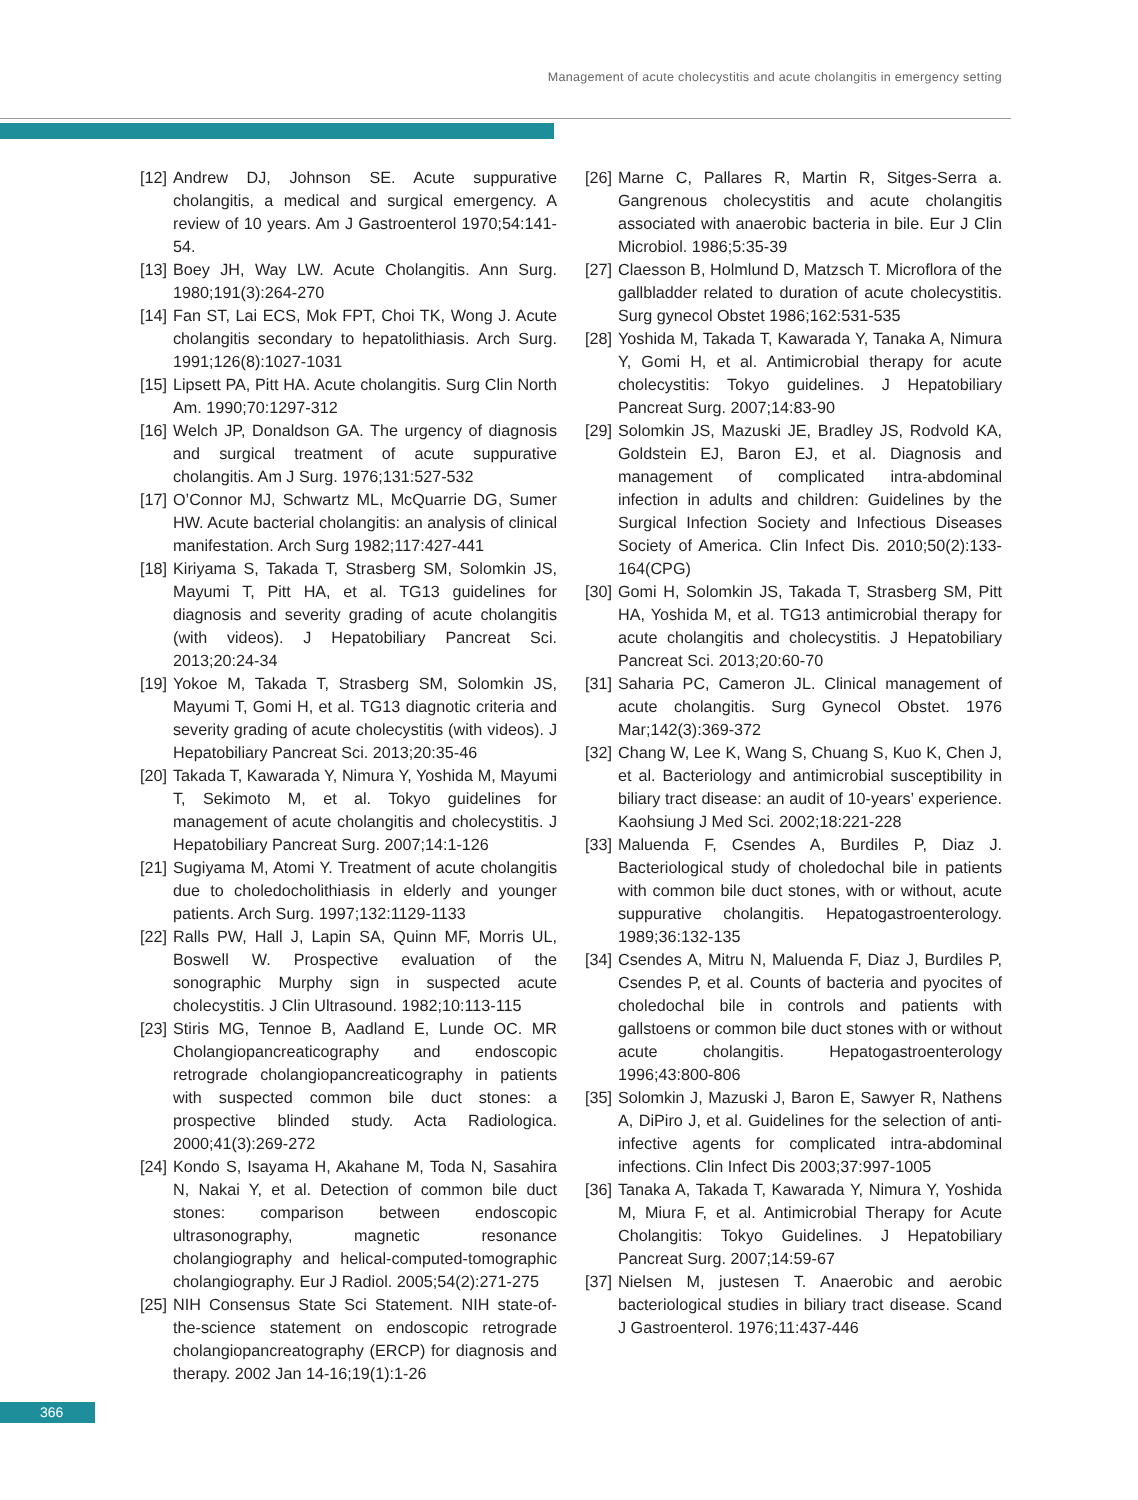Management of acute cholecystitis and acute cholangitis in emergency setting
[12] Andrew DJ, Johnson SE. Acute suppurative cholangitis, a medical and surgical emergency. A review of 10 years. Am J Gastroenterol 1970;54:141-54.
[13] Boey JH, Way LW. Acute Cholangitis. Ann Surg. 1980;191(3):264-270
[14] Fan ST, Lai ECS, Mok FPT, Choi TK, Wong J. Acute cholangitis secondary to hepatolithiasis. Arch Surg. 1991;126(8):1027-1031
[15] Lipsett PA, Pitt HA. Acute cholangitis. Surg Clin North Am. 1990;70:1297-312
[16] Welch JP, Donaldson GA. The urgency of diagnosis and surgical treatment of acute suppurative cholangitis. Am J Surg. 1976;131:527-532
[17] O’Connor MJ, Schwartz ML, McQuarrie DG, Sumer HW. Acute bacterial cholangitis: an analysis of clinical manifestation. Arch Surg 1982;117:427-441
[18] Kiriyama S, Takada T, Strasberg SM, Solomkin JS, Mayumi T, Pitt HA, et al. TG13 guidelines for diagnosis and severity grading of acute cholangitis (with videos). J Hepatobiliary Pancreat Sci. 2013;20:24-34
[19] Yokoe M, Takada T, Strasberg SM, Solomkin JS, Mayumi T, Gomi H, et al. TG13 diagnotic criteria and severity grading of acute cholecystitis (with videos). J Hepatobiliary Pancreat Sci. 2013;20:35-46
[20] Takada T, Kawarada Y, Nimura Y, Yoshida M, Mayumi T, Sekimoto M, et al. Tokyo guidelines for management of acute cholangitis and cholecystitis. J Hepatobiliary Pancreat Surg. 2007;14:1-126
[21] Sugiyama M, Atomi Y. Treatment of acute cholangitis due to choledocholithiasis in elderly and younger patients. Arch Surg. 1997;132:1129-1133
[22] Ralls PW, Hall J, Lapin SA, Quinn MF, Morris UL, Boswell W. Prospective evaluation of the sonographic Murphy sign in suspected acute cholecystitis. J Clin Ultrasound. 1982;10:113-115
[23] Stiris MG, Tennoe B, Aadland E, Lunde OC. MR Cholangiopancreaticography and endoscopic retrograde cholangiopancreaticography in patients with suspected common bile duct stones: a prospective blinded study. Acta Radiologica. 2000;41(3):269-272
[24] Kondo S, Isayama H, Akahane M, Toda N, Sasahira N, Nakai Y, et al. Detection of common bile duct stones: comparison between endoscopic ultrasonography, magnetic resonance cholangiography and helical-computed-tomographic cholangiography. Eur J Radiol. 2005;54(2):271-275
[25] NIH Consensus State Sci Statement. NIH state-of-the-science statement on endoscopic retrograde cholangiopancreatography (ERCP) for diagnosis and therapy. 2002 Jan 14-16;19(1):1-26
[26] Marne C, Pallares R, Martin R, Sitges-Serra a. Gangrenous cholecystitis and acute cholangitis associated with anaerobic bacteria in bile. Eur J Clin Microbiol. 1986;5:35-39
[27] Claesson B, Holmlund D, Matzsch T. Microflora of the gallbladder related to duration of acute cholecystitis. Surg gynecol Obstet 1986;162:531-535
[28] Yoshida M, Takada T, Kawarada Y, Tanaka A, Nimura Y, Gomi H, et al. Antimicrobial therapy for acute cholecystitis: Tokyo guidelines. J Hepatobiliary Pancreat Surg. 2007;14:83-90
[29] Solomkin JS, Mazuski JE, Bradley JS, Rodvold KA, Goldstein EJ, Baron EJ, et al. Diagnosis and management of complicated intra-abdominal infection in adults and children: Guidelines by the Surgical Infection Society and Infectious Diseases Society of America. Clin Infect Dis. 2010;50(2):133-164(CPG)
[30] Gomi H, Solomkin JS, Takada T, Strasberg SM, Pitt HA, Yoshida M, et al. TG13 antimicrobial therapy for acute cholangitis and cholecystitis. J Hepatobiliary Pancreat Sci. 2013;20:60-70
[31] Saharia PC, Cameron JL. Clinical management of acute cholangitis. Surg Gynecol Obstet. 1976 Mar;142(3):369-372
[32] Chang W, Lee K, Wang S, Chuang S, Kuo K, Chen J, et al. Bacteriology and antimicrobial susceptibility in biliary tract disease: an audit of 10-years’ experience. Kaohsiung J Med Sci. 2002;18:221-228
[33] Maluenda F, Csendes A, Burdiles P, Diaz J. Bacteriological study of choledochal bile in patients with common bile duct stones, with or without, acute suppurative cholangitis. Hepatogastroenterology. 1989;36:132-135
[34] Csendes A, Mitru N, Maluenda F, Diaz J, Burdiles P, Csendes P, et al. Counts of bacteria and pyocites of choledochal bile in controls and patients with gallstoens or common bile duct stones with or without acute cholangitis. Hepatogastroenterology 1996;43:800-806
[35] Solomkin J, Mazuski J, Baron E, Sawyer R, Nathens A, DiPiro J, et al. Guidelines for the selection of anti-infective agents for complicated intra-abdominal infections. Clin Infect Dis 2003;37:997-1005
[36] Tanaka A, Takada T, Kawarada Y, Nimura Y, Yoshida M, Miura F, et al. Antimicrobial Therapy for Acute Cholangitis: Tokyo Guidelines. J Hepatobiliary Pancreat Surg. 2007;14:59-67
[37] Nielsen M, justesen T. Anaerobic and aerobic bacteriological studies in biliary tract disease. Scand J Gastroenterol. 1976;11:437-446
366